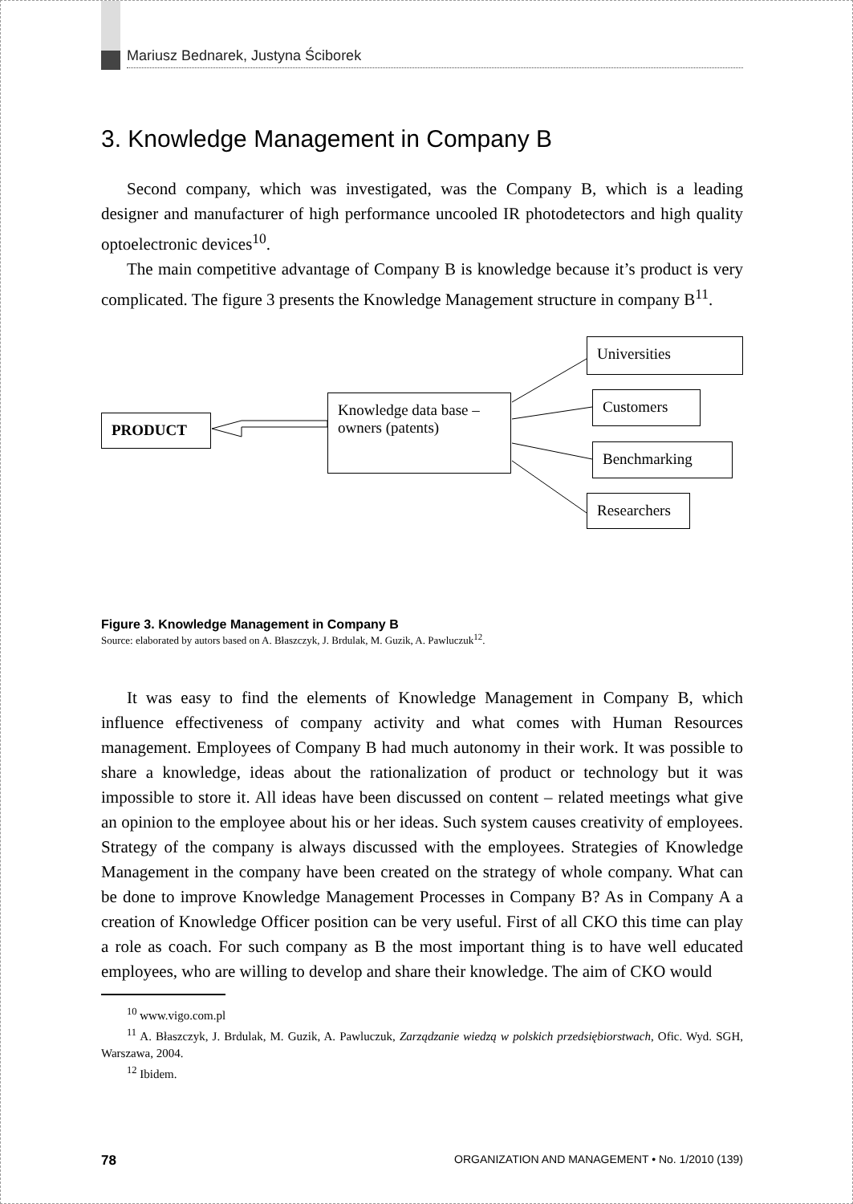Mariusz Bednarek, Justyna Ściborek
3. Knowledge Management in Company B
Second company, which was investigated, was the Company B, which is a leading designer and manufacturer of high performance uncooled IR photodetectors and high quality optoelectronic devices<sup>10</sup>.
The main competitive advantage of Company B is knowledge because it’s product is very complicated. The figure 3 presents the Knowledge Management structure in company B<sup>11</sup>.
PRODUCT
Knowledge data base – owners (patents)
Universities
Customers
Benchmarking
Researchers
Figure 3. Knowledge Management in Company B
Source: elaborated by autors based on A. Błaszczyk, J. Brdulak, M. Guzik, A. Pawluczuk<sup>12</sup>.
It was easy to find the elements of Knowledge Management in Company B, which influence effectiveness of company activity and what comes with Human Resources management. Employees of Company B had much autonomy in their work. It was possible to share a knowledge, ideas about the rationalization of product or technology but it was impossible to store it. All ideas have been discussed on content – related meetings what give an opinion to the employee about his or her ideas. Such system causes creativity of employees. Strategy of the company is always discussed with the employees. Strategies of Knowledge Management in the company have been created on the strategy of whole company. What can be done to improve Knowledge Management Processes in Company B? As in Company A a creation of Knowledge Officer position can be very useful. First of all CKO this time can play a role as coach. For such company as B the most important thing is to have well educated employees, who are willing to develop and share their knowledge. The aim of CKO would
<sup>10</sup> www.vigo.com.pl
<sup>11</sup> A. Błaszczyk, J. Brdulak, M. Guzik, A. Pawluczuk, Zarządzanie wiedzą w polskich przedsiębiorstwach, Ofic. Wyd. SGH, Warszawa, 2004.
<sup>12</sup> Ibidem.
78 ORGANIZATION AND MANAGEMENT • No. 1/2010 (139)